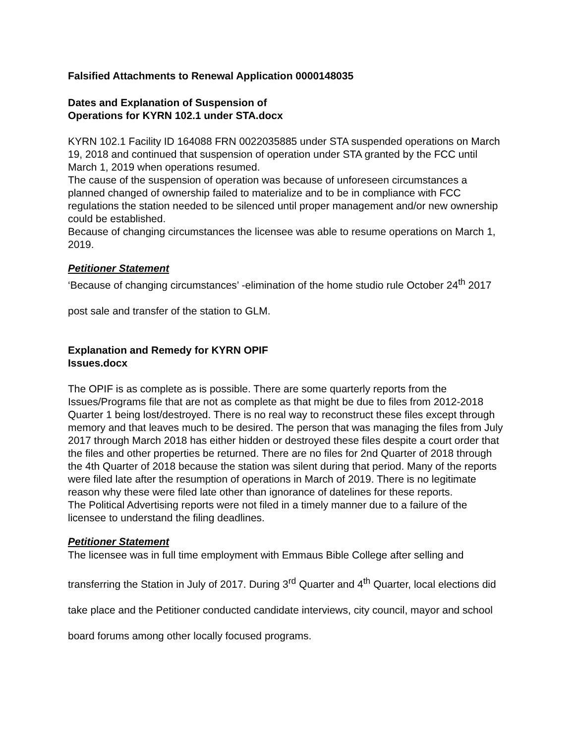Falsified Attachments to Renewal Application 0000148035
Dates and Explanation of Suspension of
Operations for KYRN 102.1 under STA.docx
KYRN 102.1 Facility ID 164088 FRN 0022035885 under STA suspended operations on March 19, 2018 and continued that suspension of operation under STA granted by the FCC until March 1, 2019 when operations resumed.
The cause of the suspension of operation was because of unforeseen circumstances a planned changed of ownership failed to materialize and to be in compliance with FCC regulations the station needed to be silenced until proper management and/or new ownership could be established.
Because of changing circumstances the licensee was able to resume operations on March 1, 2019.
Petitioner Statement
‘Because of changing circumstances’ -elimination of the home studio rule October 24<sup>th</sup> 2017 post sale and transfer of the station to GLM.
Explanation and Remedy for KYRN OPIF
Issues.docx
The OPIF is as complete as is possible. There are some quarterly reports from the Issues/Programs file that are not as complete as that might be due to files from 2012-2018 Quarter 1 being lost/destroyed. There is no real way to reconstruct these files except through memory and that leaves much to be desired. The person that was managing the files from July 2017 through March 2018 has either hidden or destroyed these files despite a court order that the files and other properties be returned. There are no files for 2nd Quarter of 2018 through the 4th Quarter of 2018 because the station was silent during that period. Many of the reports were filed late after the resumption of operations in March of 2019. There is no legitimate reason why these were filed late other than ignorance of datelines for these reports.
The Political Advertising reports were not filed in a timely manner due to a failure of the licensee to understand the filing deadlines.
Petitioner Statement
The licensee was in full time employment with Emmaus Bible College after selling and transferring the Station in July of 2017. During 3<sup>rd</sup> Quarter and 4<sup>th</sup> Quarter, local elections did take place and the Petitioner conducted candidate interviews, city council, mayor and school board forums among other locally focused programs.